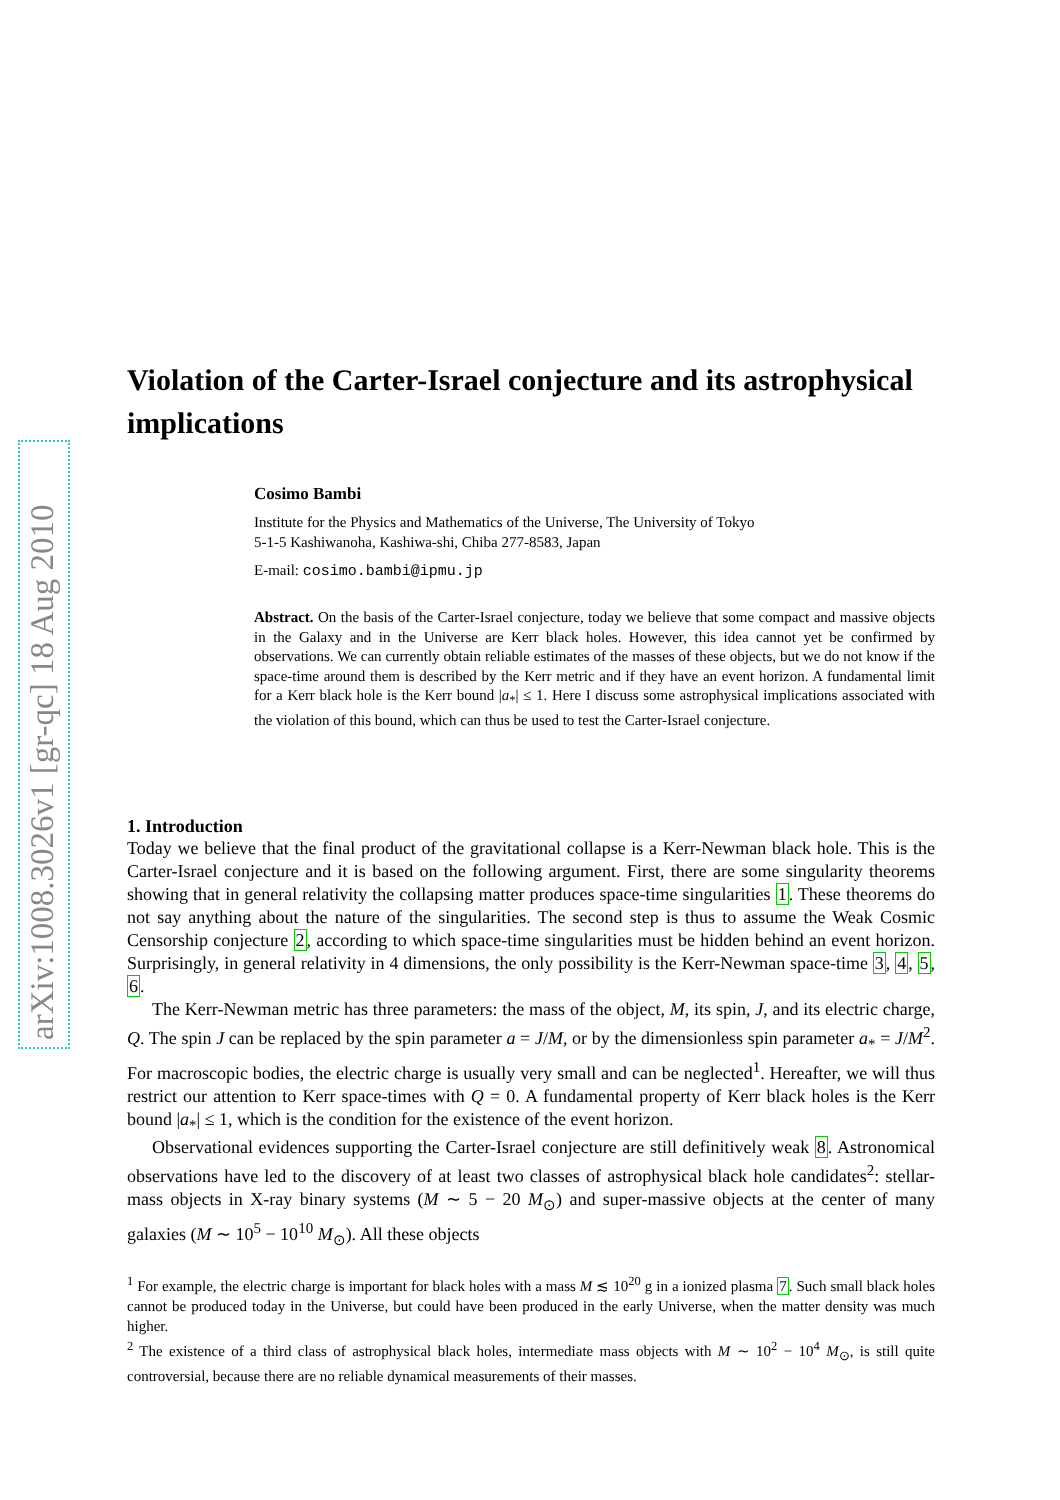arXiv:1008.3026v1 [gr-qc] 18 Aug 2010
Violation of the Carter-Israel conjecture and its astrophysical implications
Cosimo Bambi
Institute for the Physics and Mathematics of the Universe, The University of Tokyo
5-1-5 Kashiwanoha, Kashiwa-shi, Chiba 277-8583, Japan
E-mail: cosimo.bambi@ipmu.jp
Abstract. On the basis of the Carter-Israel conjecture, today we believe that some compact and massive objects in the Galaxy and in the Universe are Kerr black holes. However, this idea cannot yet be confirmed by observations. We can currently obtain reliable estimates of the masses of these objects, but we do not know if the space-time around them is described by the Kerr metric and if they have an event horizon. A fundamental limit for a Kerr black hole is the Kerr bound |a<sub>*</sub>| ≤ 1. Here I discuss some astrophysical implications associated with the violation of this bound, which can thus be used to test the Carter-Israel conjecture.
1. Introduction
Today we believe that the final product of the gravitational collapse is a Kerr-Newman black hole. This is the Carter-Israel conjecture and it is based on the following argument. First, there are some singularity theorems showing that in general relativity the collapsing matter produces space-time singularities 1. These theorems do not say anything about the nature of the singularities. The second step is thus to assume the Weak Cosmic Censorship conjecture 2, according to which space-time singularities must be hidden behind an event horizon. Surprisingly, in general relativity in 4 dimensions, the only possibility is the Kerr-Newman space-time 3, 4, 5, 6.
The Kerr-Newman metric has three parameters: the mass of the object, M, its spin, J, and its electric charge, Q. The spin J can be replaced by the spin parameter a = J/M, or by the dimensionless spin parameter a<sub>*</sub> = J/M<sup>2</sup>. For macroscopic bodies, the electric charge is usually very small and can be neglected<sup>1</sup>. Hereafter, we will thus restrict our attention to Kerr space-times with Q = 0. A fundamental property of Kerr black holes is the Kerr bound |a<sub>*</sub>| ≤ 1, which is the condition for the existence of the event horizon.
Observational evidences supporting the Carter-Israel conjecture are still definitively weak 8. Astronomical observations have led to the discovery of at least two classes of astrophysical black hole candidates<sup>2</sup>: stellar-mass objects in X-ray binary systems (M ∼ 5 − 20 M<sub>⊙</sub>) and super-massive objects at the center of many galaxies (M ∼ 10<sup>5</sup> − 10<sup>10</sup> M<sub>⊙</sub>). All these objects
<sup>1</sup> For example, the electric charge is important for black holes with a mass M ≲ 10<sup>20</sup> g in a ionized plasma 7. Such small black holes cannot be produced today in the Universe, but could have been produced in the early Universe, when the matter density was much higher.
<sup>2</sup> The existence of a third class of astrophysical black holes, intermediate mass objects with M ∼ 10<sup>2</sup> − 10<sup>4</sup> M<sub>⊙</sub>, is still quite controversial, because there are no reliable dynamical measurements of their masses.